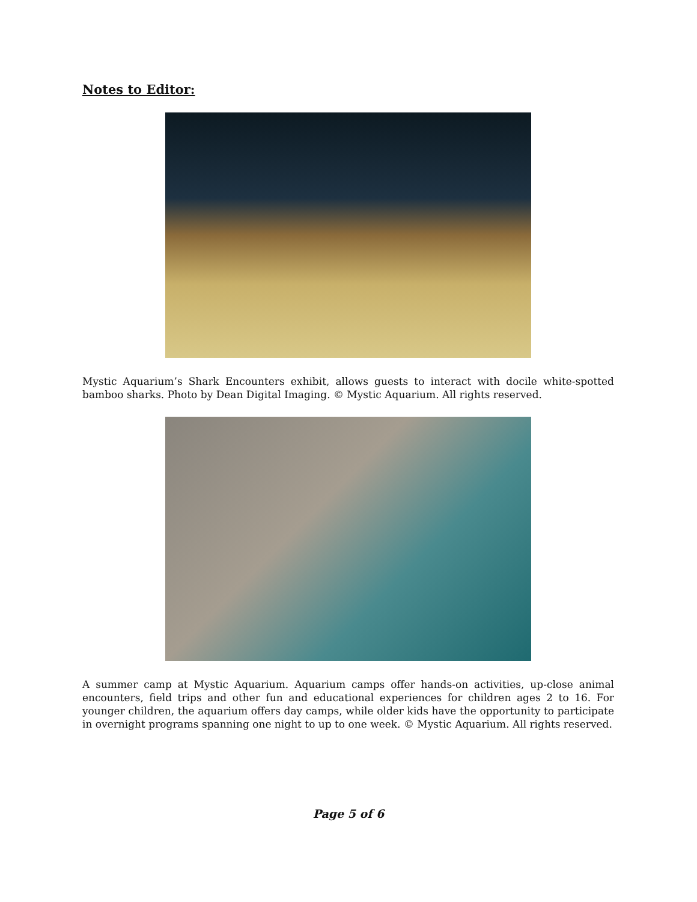Notes to Editor:
Mystic Aquarium’s Shark Encounters exhibit, allows guests to interact with docile white-spotted bamboo sharks. Photo by Dean Digital Imaging. © Mystic Aquarium. All rights reserved.
A summer camp at Mystic Aquarium. Aquarium camps offer hands-on activities, up-close animal encounters, field trips and other fun and educational experiences for children ages 2 to 16. For younger children, the aquarium offers day camps, while older kids have the opportunity to participate in overnight programs spanning one night to up to one week. © Mystic Aquarium. All rights reserved.
Page 5 of 6